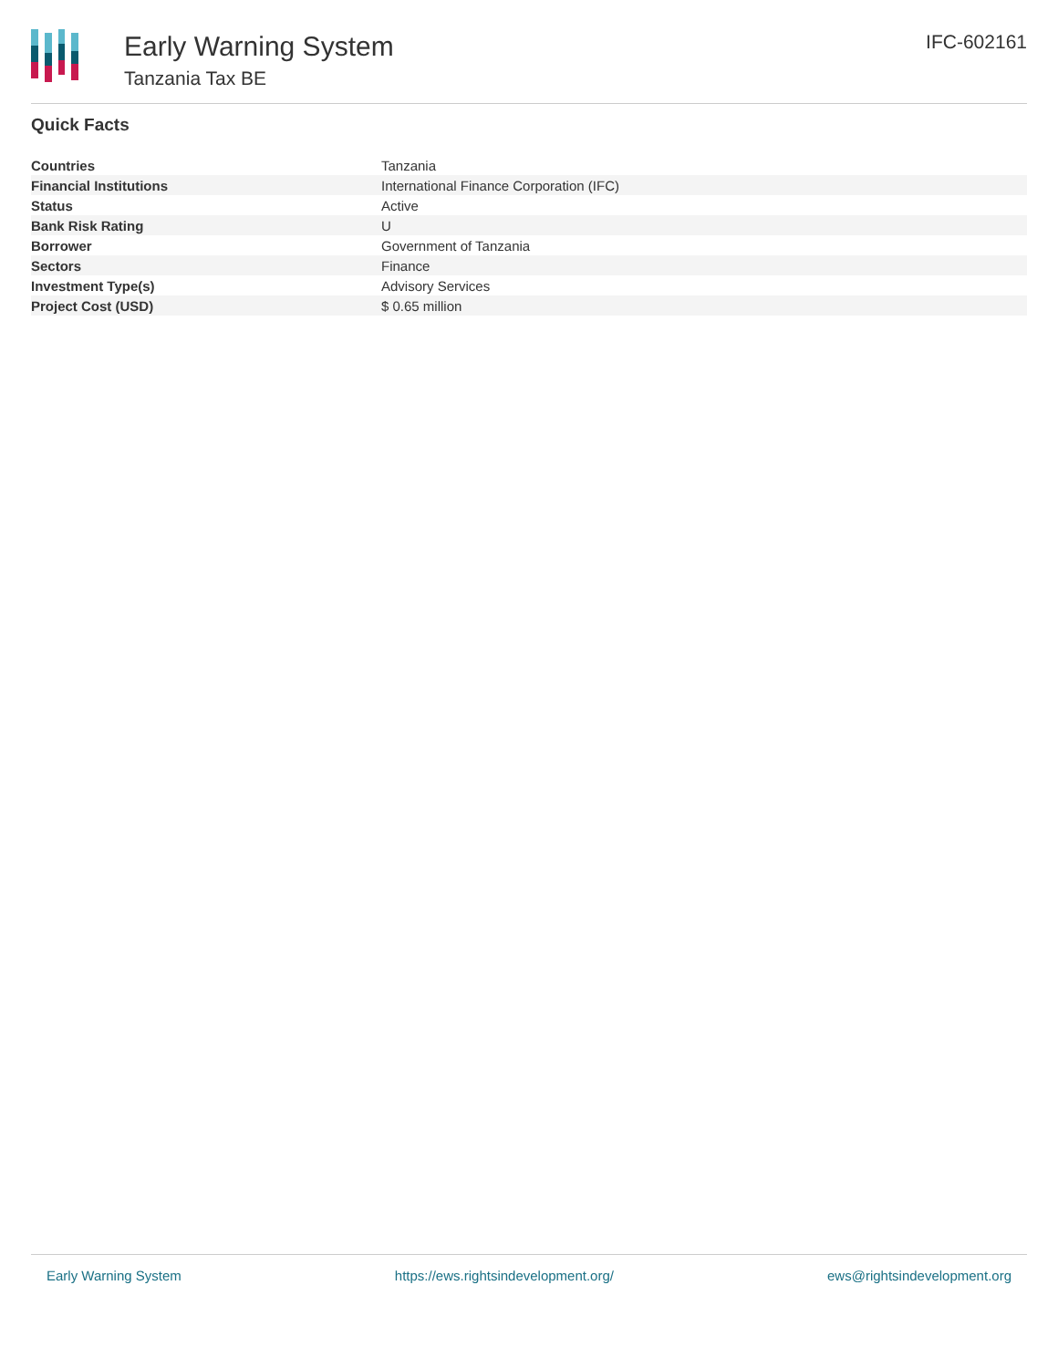Early Warning System
Tanzania Tax BE
IFC-602161
Quick Facts
| Countries | Tanzania |
| Financial Institutions | International Finance Corporation (IFC) |
| Status | Active |
| Bank Risk Rating | U |
| Borrower | Government of Tanzania |
| Sectors | Finance |
| Investment Type(s) | Advisory Services |
| Project Cost (USD) | $ 0.65 million |
Early Warning System https://ews.rightsindevelopment.org/ ews@rightsindevelopment.org